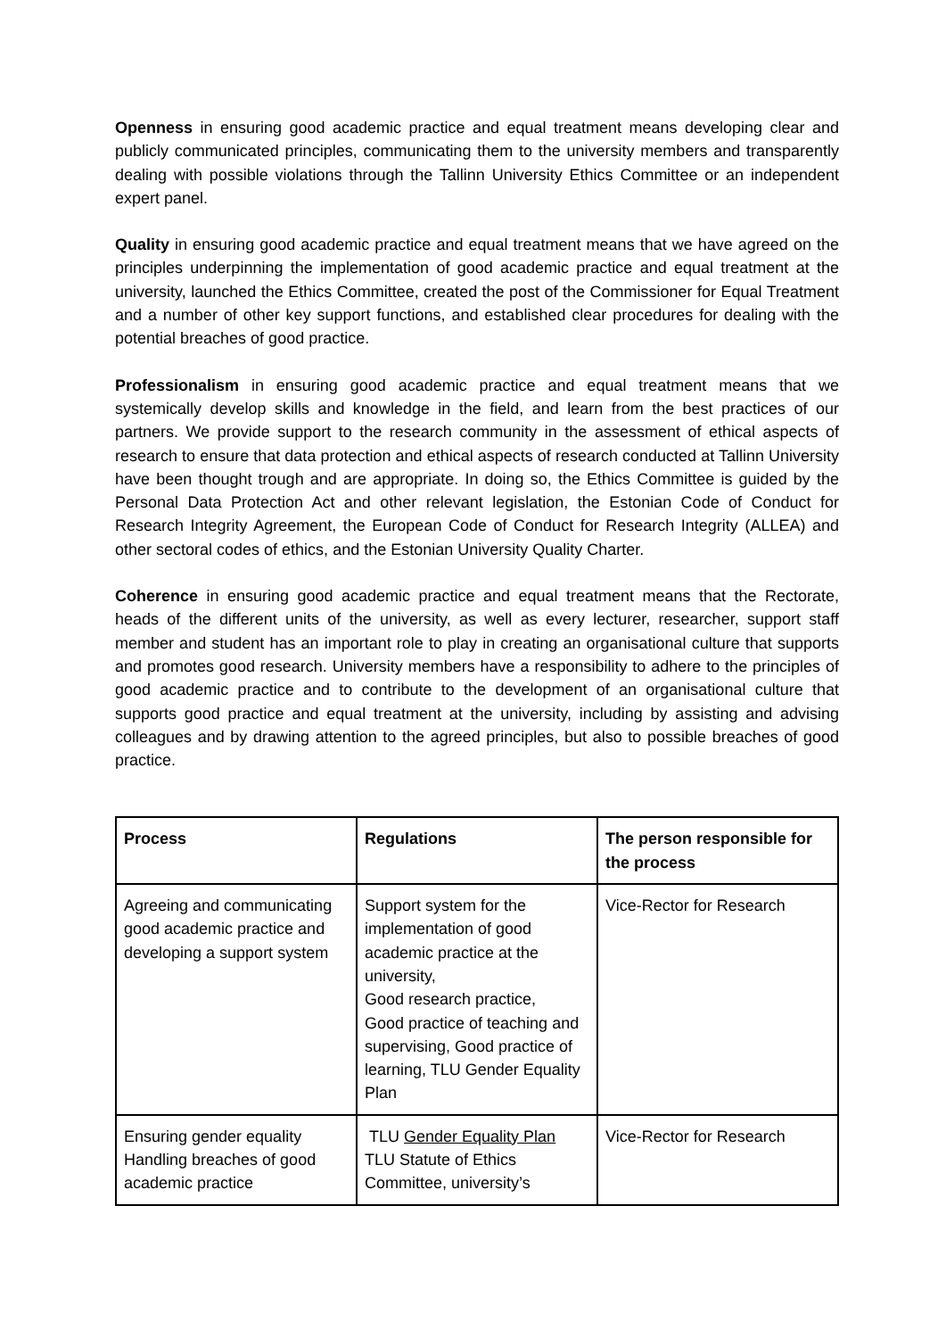Openness in ensuring good academic practice and equal treatment means developing clear and publicly communicated principles, communicating them to the university members and transparently dealing with possible violations through the Tallinn University Ethics Committee or an independent expert panel.
Quality in ensuring good academic practice and equal treatment means that we have agreed on the principles underpinning the implementation of good academic practice and equal treatment at the university, launched the Ethics Committee, created the post of the Commissioner for Equal Treatment and a number of other key support functions, and established clear procedures for dealing with the potential breaches of good practice.
Professionalism in ensuring good academic practice and equal treatment means that we systemically develop skills and knowledge in the field, and learn from the best practices of our partners. We provide support to the research community in the assessment of ethical aspects of research to ensure that data protection and ethical aspects of research conducted at Tallinn University have been thought trough and are appropriate. In doing so, the Ethics Committee is guided by the Personal Data Protection Act and other relevant legislation, the Estonian Code of Conduct for Research Integrity Agreement, the European Code of Conduct for Research Integrity (ALLEA) and other sectoral codes of ethics, and the Estonian University Quality Charter.
Coherence in ensuring good academic practice and equal treatment means that the Rectorate, heads of the different units of the university, as well as every lecturer, researcher, support staff member and student has an important role to play in creating an organisational culture that supports and promotes good research. University members have a responsibility to adhere to the principles of good academic practice and to contribute to the development of an organisational culture that supports good practice and equal treatment at the university, including by assisting and advising colleagues and by drawing attention to the agreed principles, but also to possible breaches of good practice.
| Process | Regulations | The person responsible for the process |
| --- | --- | --- |
| Agreeing and communicating good academic practice and developing a support system | Support system for the implementation of good academic practice at the university, Good research practice, Good practice of teaching and supervising, Good practice of learning, TLU Gender Equality Plan | Vice-Rector for Research |
| Ensuring gender equality Handling breaches of good academic practice | TLU Gender Equality Plan TLU Statute of Ethics Committee, university’s | Vice-Rector for Research |